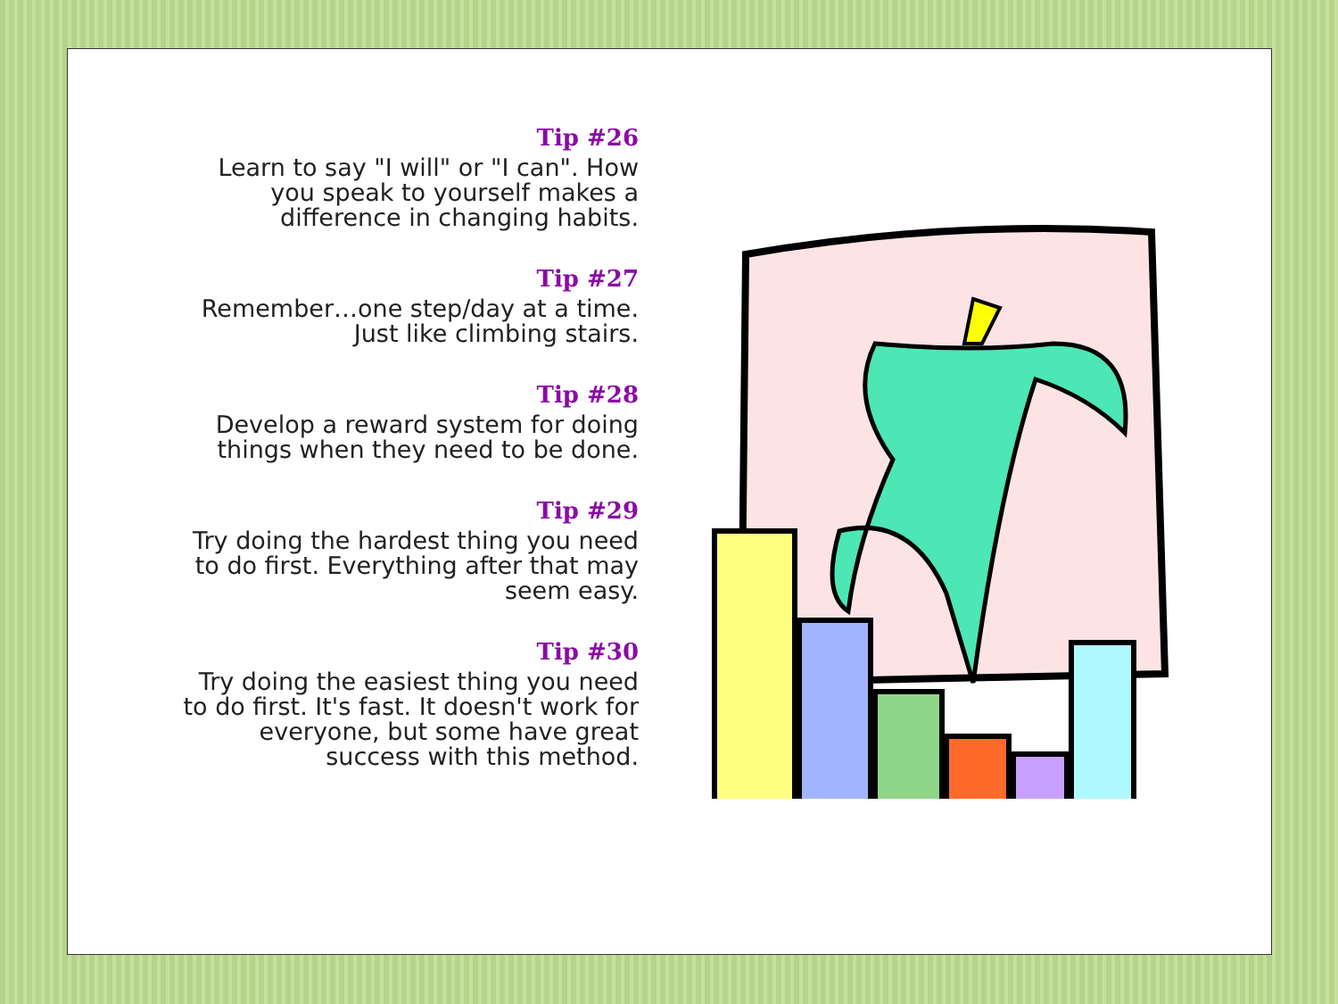Tip #26
Learn to say "I will" or "I can". How you speak to yourself makes a difference in changing habits.
Tip #27
Remember…one step/day at a time. Just like climbing stairs.
Tip #28
Develop a reward system for doing things when they need to be done.
Tip #29
Try doing the hardest thing you need to do first. Everything after that may seem easy.
Tip #30
Try doing the easiest thing you need to do first. It's fast. It doesn't work for everyone, but some have great success with this method.